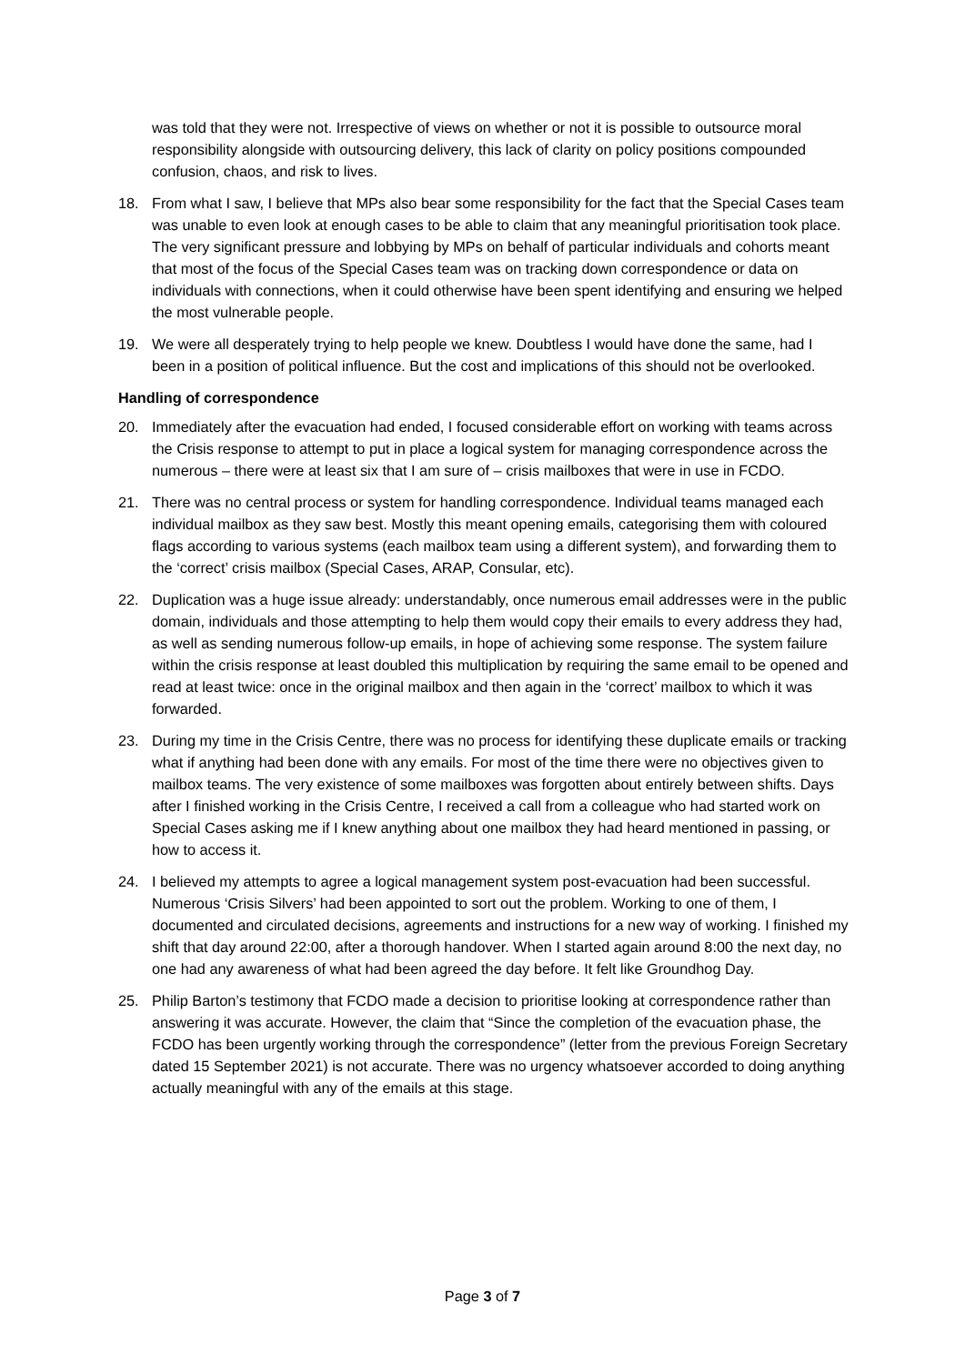was told that they were not. Irrespective of views on whether or not it is possible to outsource moral responsibility alongside with outsourcing delivery, this lack of clarity on policy positions compounded confusion, chaos, and risk to lives.
18. From what I saw, I believe that MPs also bear some responsibility for the fact that the Special Cases team was unable to even look at enough cases to be able to claim that any meaningful prioritisation took place. The very significant pressure and lobbying by MPs on behalf of particular individuals and cohorts meant that most of the focus of the Special Cases team was on tracking down correspondence or data on individuals with connections, when it could otherwise have been spent identifying and ensuring we helped the most vulnerable people.
19. We were all desperately trying to help people we knew. Doubtless I would have done the same, had I been in a position of political influence. But the cost and implications of this should not be overlooked.
Handling of correspondence
20. Immediately after the evacuation had ended, I focused considerable effort on working with teams across the Crisis response to attempt to put in place a logical system for managing correspondence across the numerous – there were at least six that I am sure of – crisis mailboxes that were in use in FCDO.
21. There was no central process or system for handling correspondence. Individual teams managed each individual mailbox as they saw best. Mostly this meant opening emails, categorising them with coloured flags according to various systems (each mailbox team using a different system), and forwarding them to the ‘correct’ crisis mailbox (Special Cases, ARAP, Consular, etc).
22. Duplication was a huge issue already: understandably, once numerous email addresses were in the public domain, individuals and those attempting to help them would copy their emails to every address they had, as well as sending numerous follow-up emails, in hope of achieving some response. The system failure within the crisis response at least doubled this multiplication by requiring the same email to be opened and read at least twice: once in the original mailbox and then again in the ‘correct’ mailbox to which it was forwarded.
23. During my time in the Crisis Centre, there was no process for identifying these duplicate emails or tracking what if anything had been done with any emails. For most of the time there were no objectives given to mailbox teams. The very existence of some mailboxes was forgotten about entirely between shifts. Days after I finished working in the Crisis Centre, I received a call from a colleague who had started work on Special Cases asking me if I knew anything about one mailbox they had heard mentioned in passing, or how to access it.
24. I believed my attempts to agree a logical management system post-evacuation had been successful. Numerous ‘Crisis Silvers’ had been appointed to sort out the problem. Working to one of them, I documented and circulated decisions, agreements and instructions for a new way of working. I finished my shift that day around 22:00, after a thorough handover. When I started again around 8:00 the next day, no one had any awareness of what had been agreed the day before. It felt like Groundhog Day.
25. Philip Barton’s testimony that FCDO made a decision to prioritise looking at correspondence rather than answering it was accurate. However, the claim that “Since the completion of the evacuation phase, the FCDO has been urgently working through the correspondence” (letter from the previous Foreign Secretary dated 15 September 2021) is not accurate. There was no urgency whatsoever accorded to doing anything actually meaningful with any of the emails at this stage.
Page 3 of 7